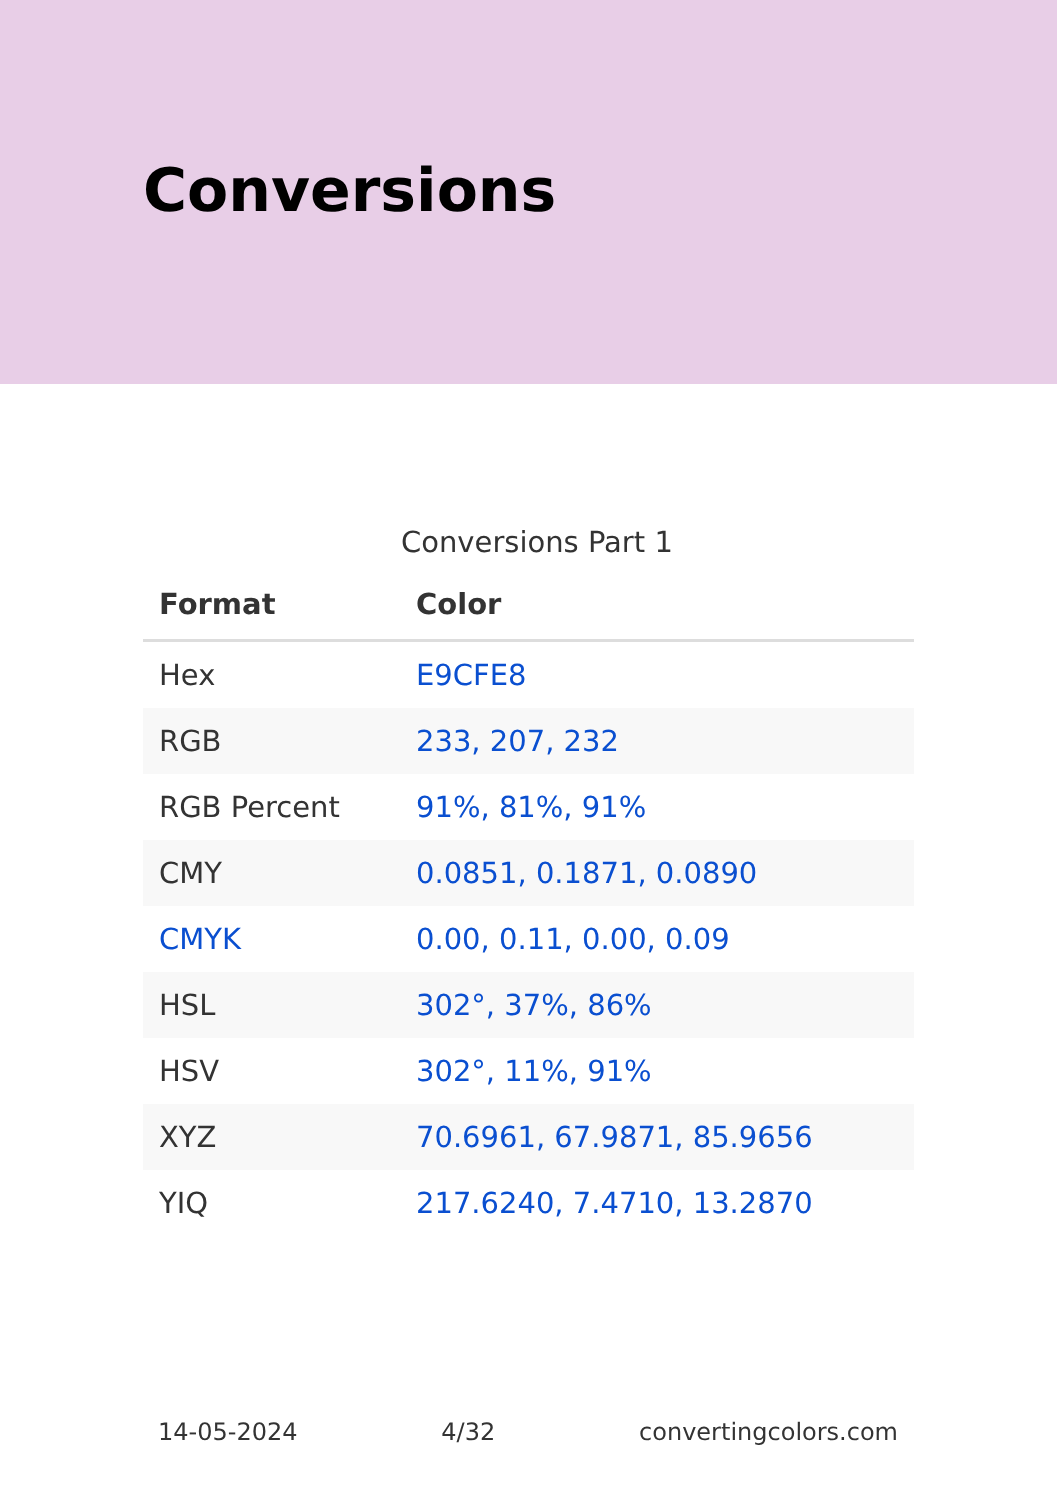Conversions
Conversions Part 1
| Format | Color |
| --- | --- |
| Hex | E9CFE8 |
| RGB | 233, 207, 232 |
| RGB Percent | 91%, 81%, 91% |
| CMY | 0.0851, 0.1871, 0.0890 |
| CMYK | 0.00, 0.11, 0.00, 0.09 |
| HSL | 302°, 37%, 86% |
| HSV | 302°, 11%, 91% |
| XYZ | 70.6961, 67.9871, 85.9656 |
| YIQ | 217.6240, 7.4710, 13.2870 |
14-05-2024 4/32 convertingcolors.com